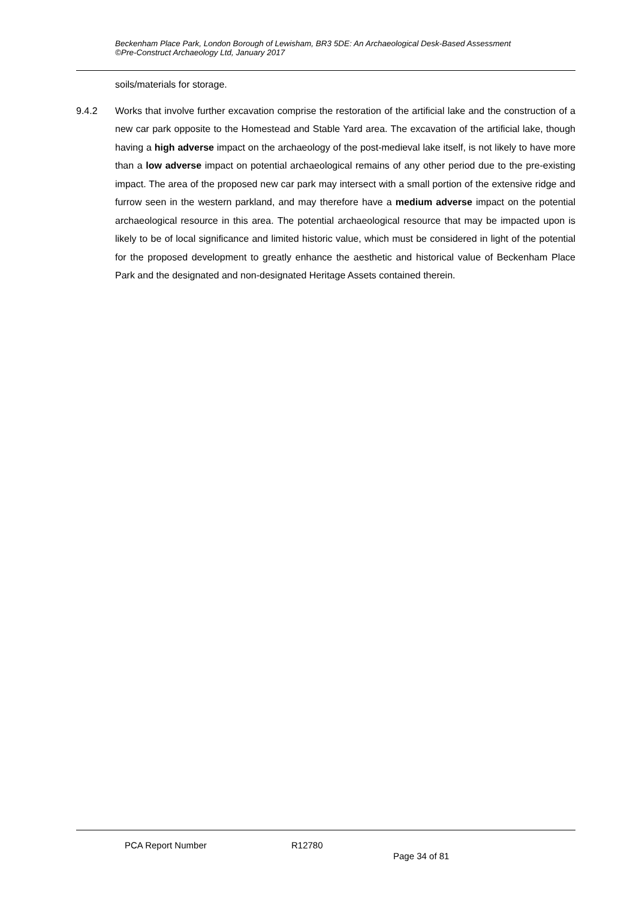Beckenham Place Park, London Borough of Lewisham, BR3 5DE: An Archaeological Desk-Based Assessment
©Pre-Construct Archaeology Ltd, January 2017
soils/materials for storage.
9.4.2 Works that involve further excavation comprise the restoration of the artificial lake and the construction of a new car park opposite to the Homestead and Stable Yard area. The excavation of the artificial lake, though having a high adverse impact on the archaeology of the post-medieval lake itself, is not likely to have more than a low adverse impact on potential archaeological remains of any other period due to the pre-existing impact. The area of the proposed new car park may intersect with a small portion of the extensive ridge and furrow seen in the western parkland, and may therefore have a medium adverse impact on the potential archaeological resource in this area. The potential archaeological resource that may be impacted upon is likely to be of local significance and limited historic value, which must be considered in light of the potential for the proposed development to greatly enhance the aesthetic and historical value of Beckenham Place Park and the designated and non-designated Heritage Assets contained therein.
PCA Report Number R12780
Page 34 of 81